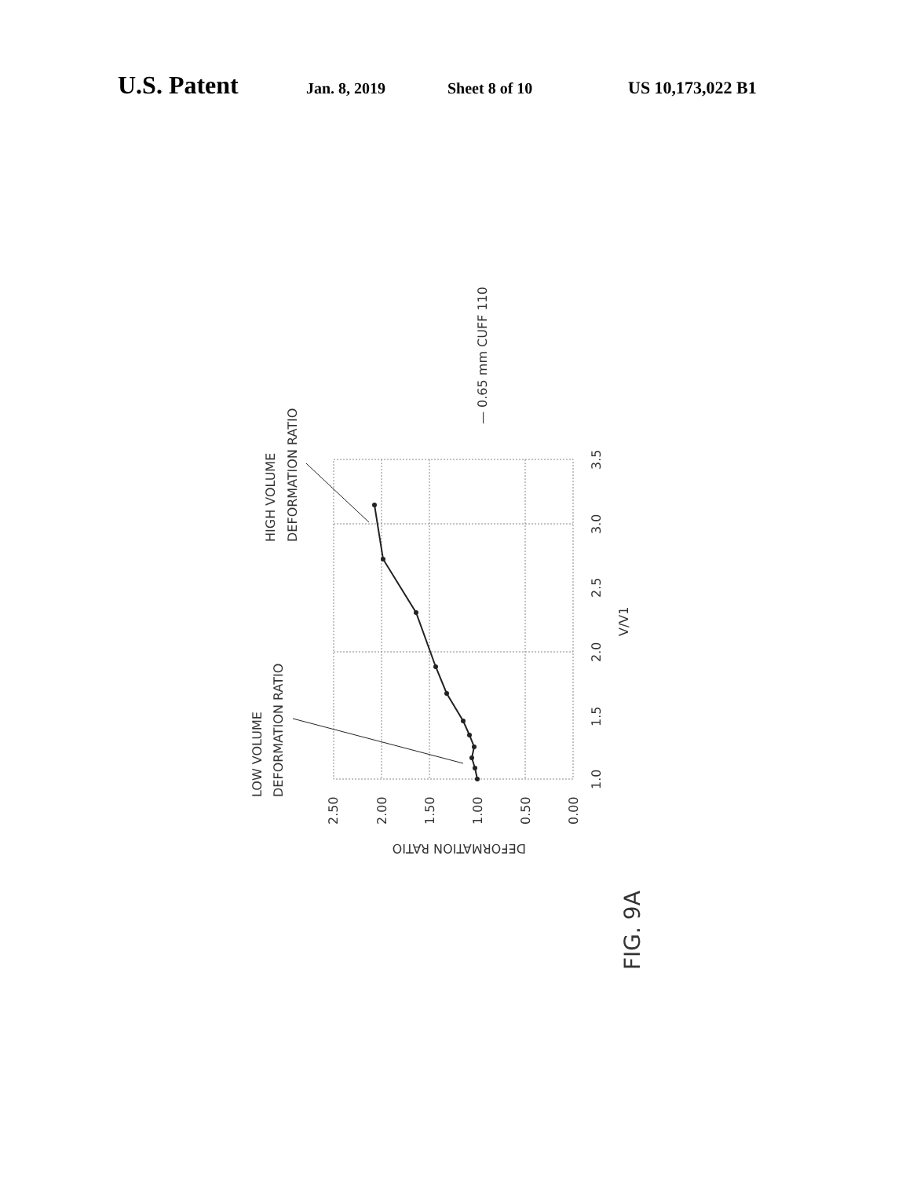U.S. Patent Jan. 8, 2019 Sheet 8 of 10 US 10,173,022 B1
2.50
2.00
1.50
1.00
0.50
0.00
1.0
1.5
2.0
2.5
3.0
3.5
V/V1
LOW VOLUME
DEFORMATION RATIO
HIGH VOLUME
DEFORMATION RATIO
— 0.65 mm CUFF 110
FIG. 9A
DEFORMATION RATIO